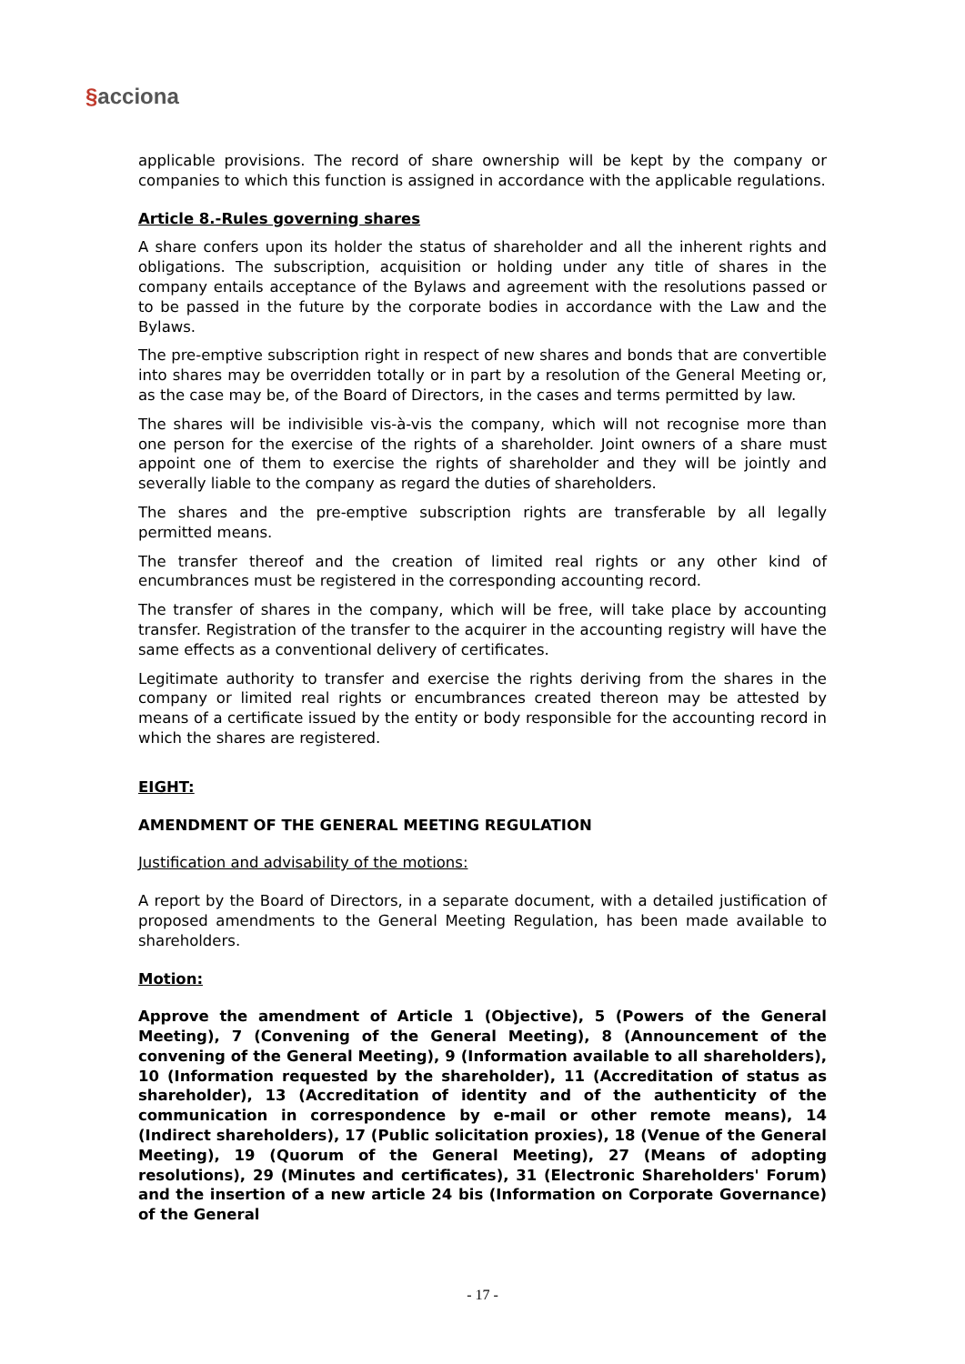§acciona
applicable provisions. The record of share ownership will be kept by the company or companies to which this function is assigned in accordance with the applicable regulations.
Article 8.-Rules governing shares
A share confers upon its holder the status of shareholder and all the inherent rights and obligations. The subscription, acquisition or holding under any title of shares in the company entails acceptance of the Bylaws and agreement with the resolutions passed or to be passed in the future by the corporate bodies in accordance with the Law and the Bylaws.
The pre-emptive subscription right in respect of new shares and bonds that are convertible into shares may be overridden totally or in part by a resolution of the General Meeting or, as the case may be, of the Board of Directors, in the cases and terms permitted by law.
The shares will be indivisible vis-à-vis the company, which will not recognise more than one person for the exercise of the rights of a shareholder. Joint owners of a share must appoint one of them to exercise the rights of shareholder and they will be jointly and severally liable to the company as regard the duties of shareholders.
The shares and the pre-emptive subscription rights are transferable by all legally permitted means.
The transfer thereof and the creation of limited real rights or any other kind of encumbrances must be registered in the corresponding accounting record.
The transfer of shares in the company, which will be free, will take place by accounting transfer. Registration of the transfer to the acquirer in the accounting registry will have the same effects as a conventional delivery of certificates.
Legitimate authority to transfer and exercise the rights deriving from the shares in the company or limited real rights or encumbrances created thereon may be attested by means of a certificate issued by the entity or body responsible for the accounting record in which the shares are registered.
EIGHT:
AMENDMENT OF THE GENERAL MEETING REGULATION
Justification and advisability of the motions:
A report by the Board of Directors, in a separate document, with a detailed justification of proposed amendments to the General Meeting Regulation, has been made available to shareholders.
Motion:
Approve the amendment of Article 1 (Objective), 5 (Powers of the General Meeting), 7 (Convening of the General Meeting), 8 (Announcement of the convening of the General Meeting), 9 (Information available to all shareholders), 10 (Information requested by the shareholder), 11 (Accreditation of status as shareholder), 13 (Accreditation of identity and of the authenticity of the communication in correspondence by e-mail or other remote means), 14 (Indirect shareholders), 17 (Public solicitation proxies), 18 (Venue of the General Meeting), 19 (Quorum of the General Meeting), 27 (Means of adopting resolutions), 29 (Minutes and certificates), 31 (Electronic Shareholders' Forum) and the insertion of a new article 24 bis (Information on Corporate Governance) of the General
- 17 -